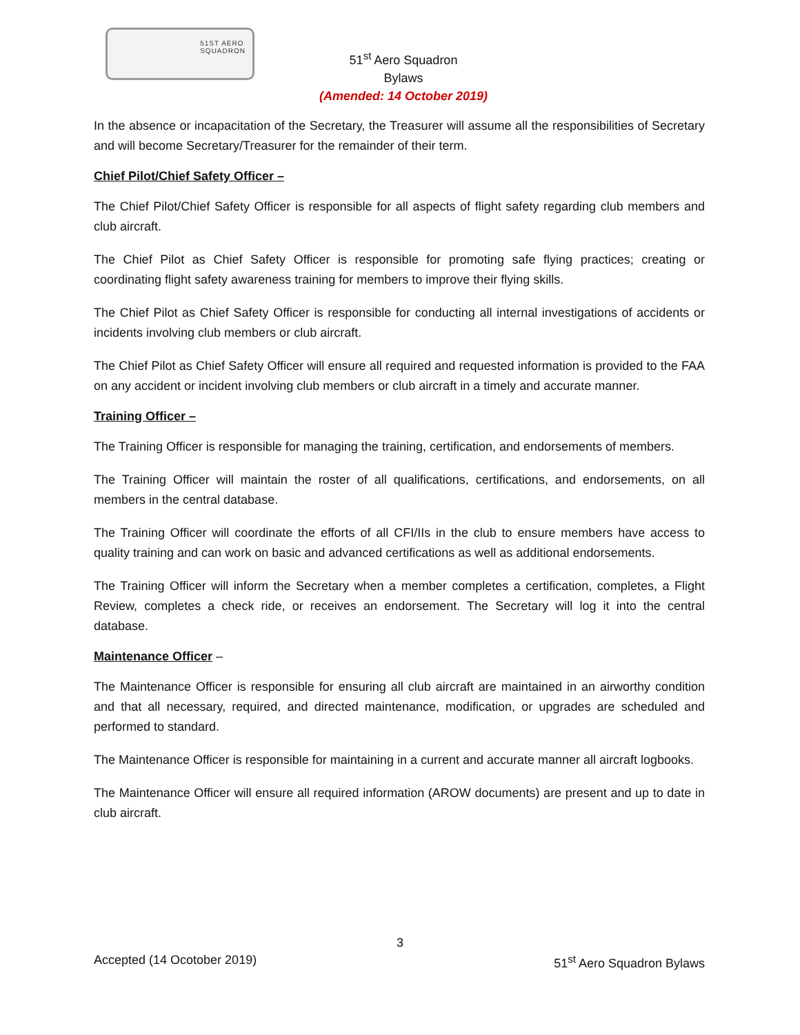51ST AERO
SQUADRON
51<sup>st</sup> Aero Squadron
Bylaws
(Amended: 14 October 2019)
In the absence or incapacitation of the Secretary, the Treasurer will assume all the responsibilities of Secretary and will become Secretary/Treasurer for the remainder of their term.
Chief Pilot/Chief Safety Officer –
The Chief Pilot/Chief Safety Officer is responsible for all aspects of flight safety regarding club members and club aircraft.
The Chief Pilot as Chief Safety Officer is responsible for promoting safe flying practices; creating or coordinating flight safety awareness training for members to improve their flying skills.
The Chief Pilot as Chief Safety Officer is responsible for conducting all internal investigations of accidents or incidents involving club members or club aircraft.
The Chief Pilot as Chief Safety Officer will ensure all required and requested information is provided to the FAA on any accident or incident involving club members or club aircraft in a timely and accurate manner.
Training Officer –
The Training Officer is responsible for managing the training, certification, and endorsements of members.
The Training Officer will maintain the roster of all qualifications, certifications, and endorsements, on all members in the central database.
The Training Officer will coordinate the efforts of all CFI/IIs in the club to ensure members have access to quality training and can work on basic and advanced certifications as well as additional endorsements.
The Training Officer will inform the Secretary when a member completes a certification, completes, a Flight Review, completes a check ride, or receives an endorsement. The Secretary will log it into the central database.
Maintenance Officer –
The Maintenance Officer is responsible for ensuring all club aircraft are maintained in an airworthy condition and that all necessary, required, and directed maintenance, modification, or upgrades are scheduled and performed to standard.
The Maintenance Officer is responsible for maintaining in a current and accurate manner all aircraft logbooks.
The Maintenance Officer will ensure all required information (AROW documents) are present and up to date in club aircraft.
3
Accepted (14 Ocotober 2019) 51<sup>st</sup> Aero Squadron Bylaws